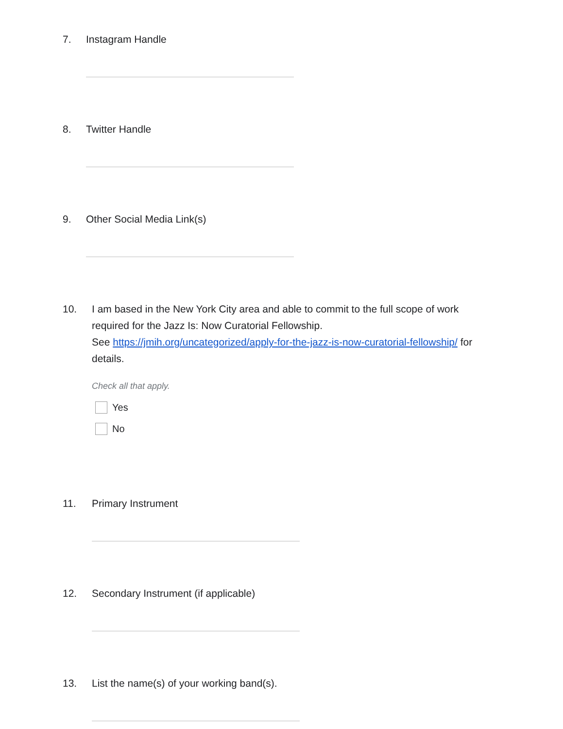7. Instagram Handle
8. Twitter Handle
9. Other Social Media Link(s)
10. I am based in the New York City area and able to commit to the full scope of work required for the Jazz Is: Now Curatorial Fellowship.
See https://jmih.org/uncategorized/apply-for-the-jazz-is-now-curatorial-fellowship/ for details.
Check all that apply.
Yes
No
11. Primary Instrument
12. Secondary Instrument (if applicable)
13. List the name(s) of your working band(s).